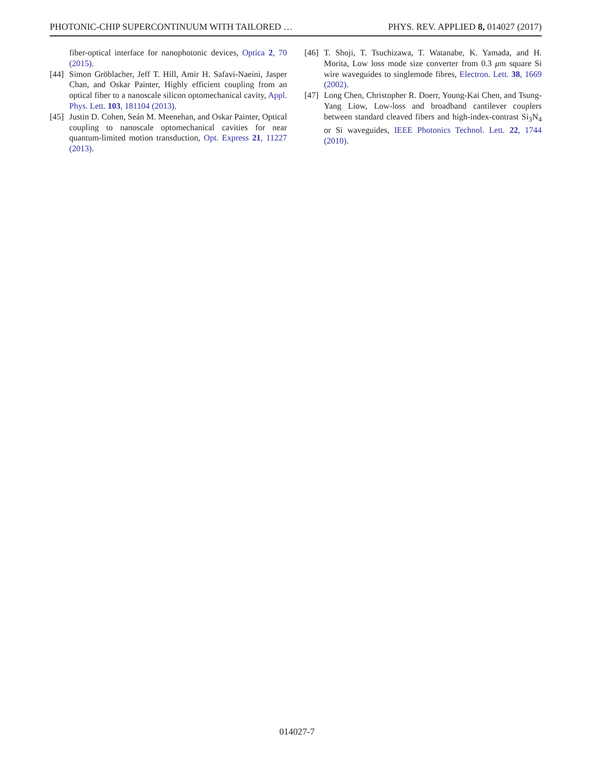PHOTONIC-CHIP SUPERCONTINUUM WITH TAILORED … PHYS. REV. APPLIED 8, 014027 (2017)
fiber-optical interface for nanophotonic devices, Optica 2, 70 (2015).
[44] Simon Gröblacher, Jeff T. Hill, Amir H. Safavi-Naeini, Jasper Chan, and Oskar Painter, Highly efficient coupling from an optical fiber to a nanoscale silicon optomechanical cavity, Appl. Phys. Lett. 103, 181104 (2013).
[45] Justin D. Cohen, Seán M. Meenehan, and Oskar Painter, Optical coupling to nanoscale optomechanical cavities for near quantum-limited motion transduction, Opt. Express 21, 11227 (2013).
[46] T. Shoji, T. Tsuchizawa, T. Watanabe, K. Yamada, and H. Morita, Low loss mode size converter from 0.3 μm square Si wire waveguides to singlemode fibres, Electron. Lett. 38, 1669 (2002).
[47] Long Chen, Christopher R. Doerr, Young-Kai Chen, and Tsung-Yang Liow, Low-loss and broadband cantilever couplers between standard cleaved fibers and high-index-contrast Si<sub>3</sub>N<sub>4</sub> or Si waveguides, IEEE Photonics Technol. Lett. 22, 1744 (2010).
014027-7